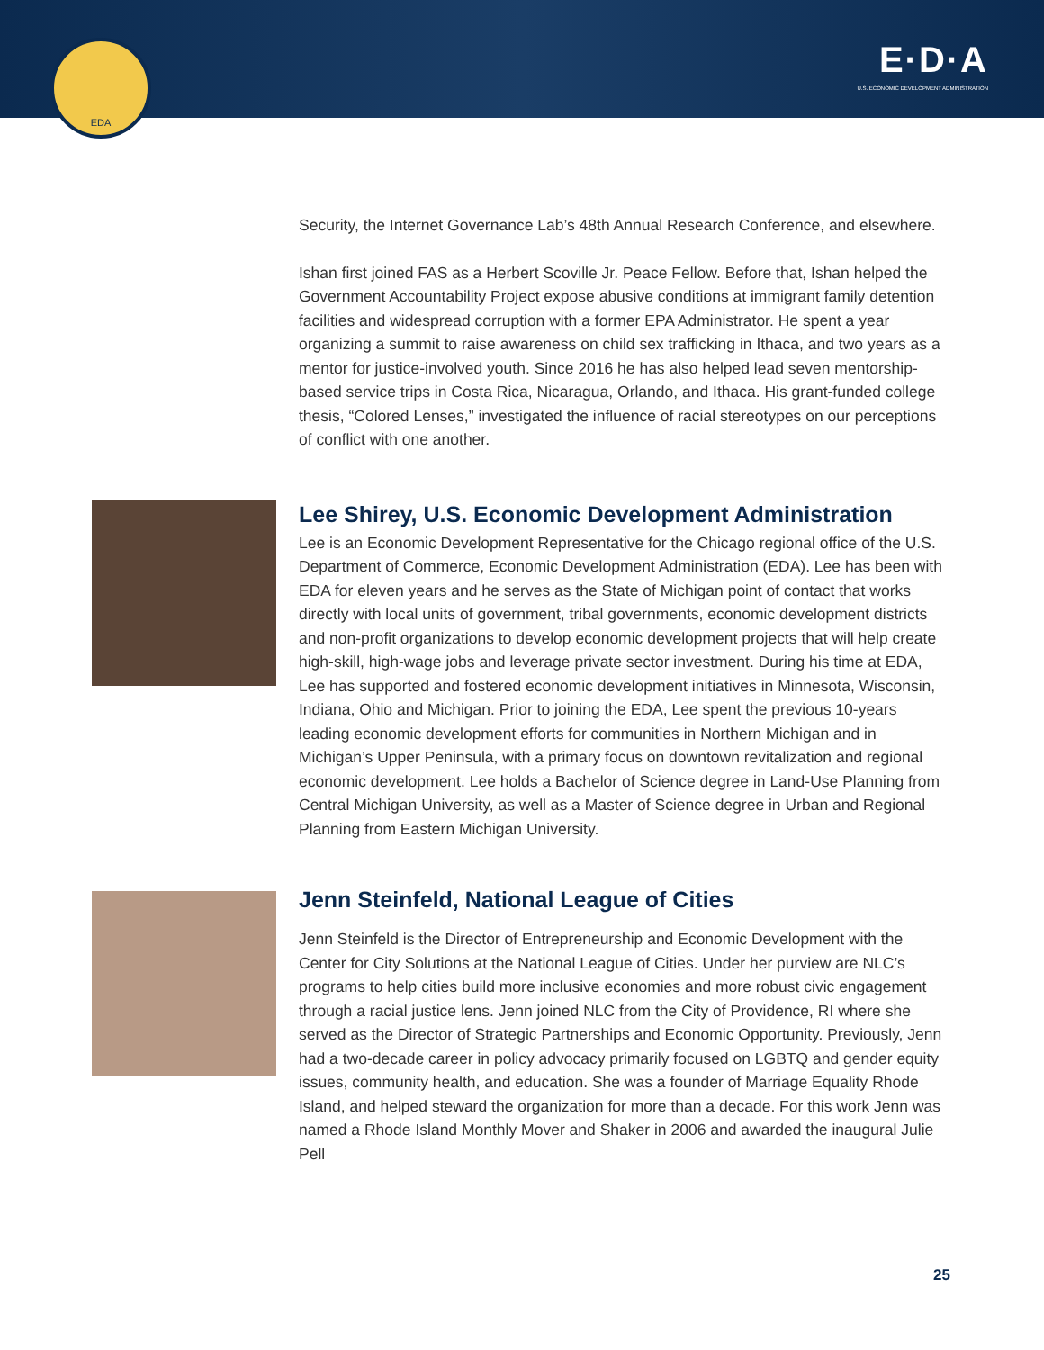EDA
E·D·A
U.S. ECONOMIC DEVELOPMENT ADMINISTRATION
Security, the Internet Governance Lab’s 48th Annual Research Conference, and elsewhere.
Ishan first joined FAS as a Herbert Scoville Jr. Peace Fellow. Before that, Ishan helped the Government Accountability Project expose abusive conditions at immigrant family detention facilities and widespread corruption with a former EPA Administrator. He spent a year organizing a summit to raise awareness on child sex trafficking in Ithaca, and two years as a mentor for justice-involved youth. Since 2016 he has also helped lead seven mentorship-based service trips in Costa Rica, Nicaragua, Orlando, and Ithaca. His grant-funded college thesis, “Colored Lenses,” investigated the influence of racial stereotypes on our perceptions of conflict with one another.
Lee Shirey, U.S. Economic Development Administration
Lee is an Economic Development Representative for the Chicago regional office of the U.S. Department of Commerce, Economic Development Administration (EDA). Lee has been with EDA for eleven years and he serves as the State of Michigan point of contact that works directly with local units of government, tribal governments, economic development districts and non-profit organizations to develop economic development projects that will help create high-skill, high-wage jobs and leverage private sector investment. During his time at EDA, Lee has supported and fostered economic development initiatives in Minnesota, Wisconsin, Indiana, Ohio and Michigan. Prior to joining the EDA, Lee spent the previous 10-years leading economic development efforts for communities in Northern Michigan and in Michigan’s Upper Peninsula, with a primary focus on downtown revitalization and regional economic development. Lee holds a Bachelor of Science degree in Land-Use Planning from Central Michigan University, as well as a Master of Science degree in Urban and Regional Planning from Eastern Michigan University.
Jenn Steinfeld, National League of Cities
Jenn Steinfeld is the Director of Entrepreneurship and Economic Development with the Center for City Solutions at the National League of Cities. Under her purview are NLC’s programs to help cities build more inclusive economies and more robust civic engagement through a racial justice lens. Jenn joined NLC from the City of Providence, RI where she served as the Director of Strategic Partnerships and Economic Opportunity. Previously, Jenn had a two-decade career in policy advocacy primarily focused on LGBTQ and gender equity issues, community health, and education. She was a founder of Marriage Equality Rhode Island, and helped steward the organization for more than a decade. For this work Jenn was named a Rhode Island Monthly Mover and Shaker in 2006 and awarded the inaugural Julie Pell
25